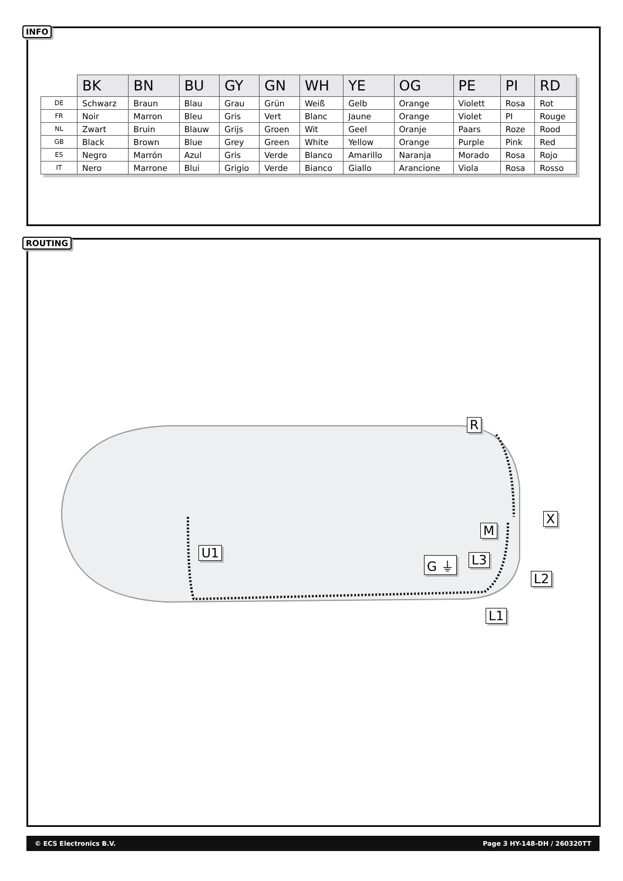INFO
| | BK | BN | BU | GY | GN | WH | YE | OG | PE | PI | RD |
| --- | --- | --- | --- | --- | --- | --- | --- | --- | --- | --- | --- |
| DE | Schwarz | Braun | Blau | Grau | Grün | Weiß | Gelb | Orange | Violett | Rosa | Rot |
| FR | Noir | Marron | Bleu | Gris | Vert | Blanc | Jaune | Orange | Violet | PI | Rouge |
| NL | Zwart | Bruin | Blauw | Grijs | Groen | Wit | Geel | Oranje | Paars | Roze | Rood |
| GB | Black | Brown | Blue | Grey | Green | White | Yellow | Orange | Purple | Pink | Red |
| ES | Negro | Marrón | Azul | Gris | Verde | Blanco | Amarillo | Naranja | Morado | Rosa | Rojo |
| IT | Nero | Marrone | Blui | Grigio | Verde | Bianco | Giallo | Arancione | Viola | Rosa | Rosso |
ROUTING
R
X
M
U1
G ⏚ L3
L2
L1
© ECS Electronics B.V. Page 3 HY-148-DH / 260320TT